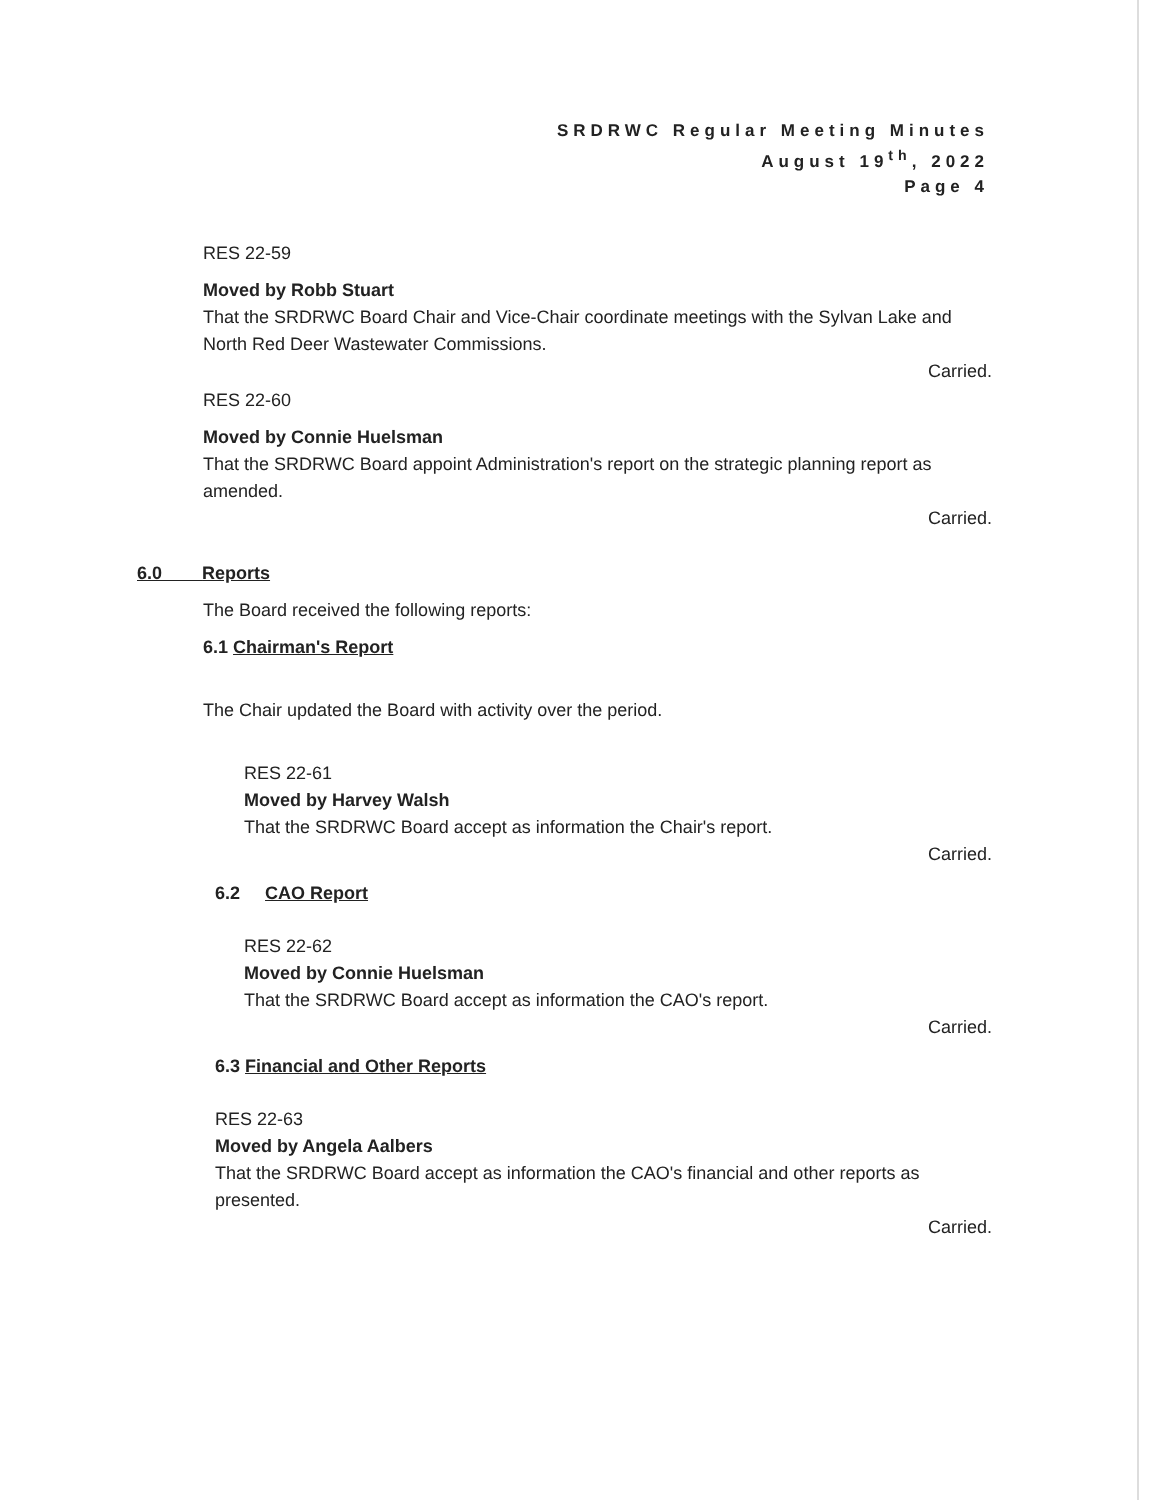SRDRWC Regular Meeting Minutes
August 19<sup>th</sup>, 2022
Page 4
RES 22-59
Moved by Robb Stuart
That the SRDRWC Board Chair and Vice-Chair coordinate meetings with the Sylvan Lake and North Red Deer Wastewater Commissions.
Carried.
RES 22-60
Moved by Connie Huelsman
That the SRDRWC Board appoint Administration's report on the strategic planning report as amended.
Carried.
6.0 Reports
The Board received the following reports:
6.1 Chairman's Report
The Chair updated the Board with activity over the period.
RES 22-61
Moved by Harvey Walsh
That the SRDRWC Board accept as information the Chair's report.
Carried.
6.2 CAO Report
RES 22-62
Moved by Connie Huelsman
That the SRDRWC Board accept as information the CAO's report.
Carried.
6.3 Financial and Other Reports
RES 22-63
Moved by Angela Aalbers
That the SRDRWC Board accept as information the CAO's financial and other reports as presented.
Carried.